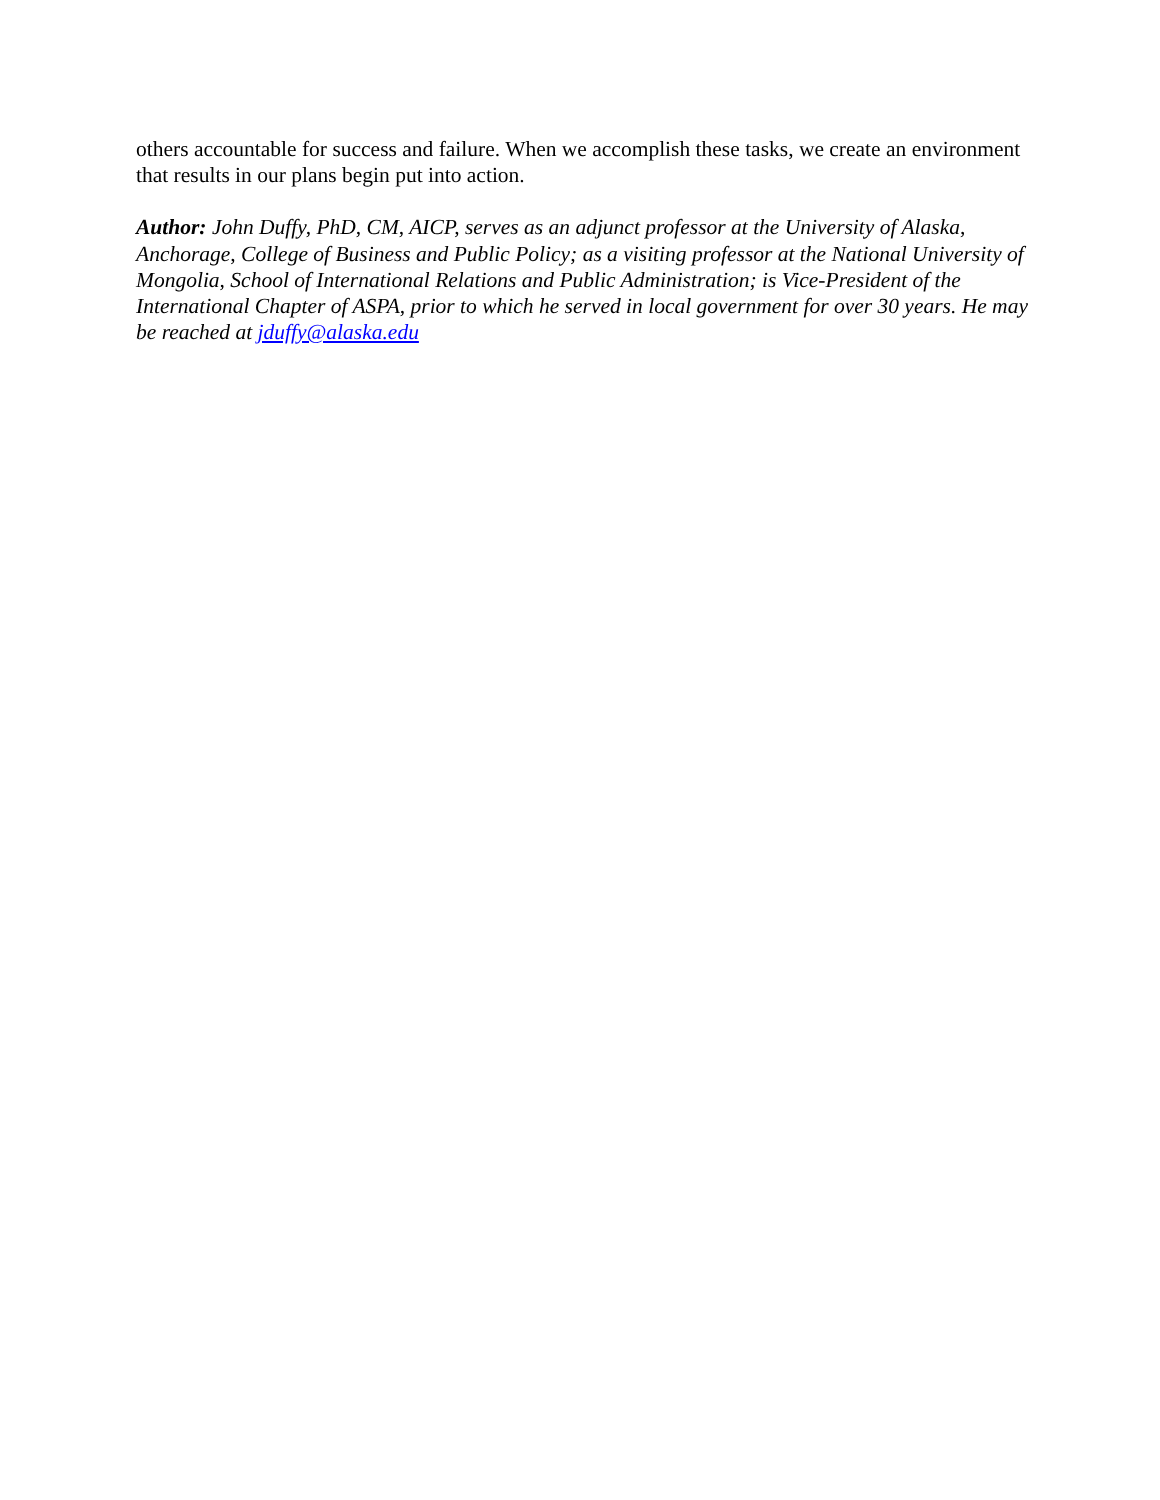others accountable for success and failure. When we accomplish these tasks, we create an environment that results in our plans begin put into action.
Author: John Duffy, PhD, CM, AICP, serves as an adjunct professor at the University of Alaska, Anchorage, College of Business and Public Policy; as a visiting professor at the National University of Mongolia, School of International Relations and Public Administration; is Vice-President of the International Chapter of ASPA, prior to which he served in local government for over 30 years. He may be reached at jduffy@alaska.edu